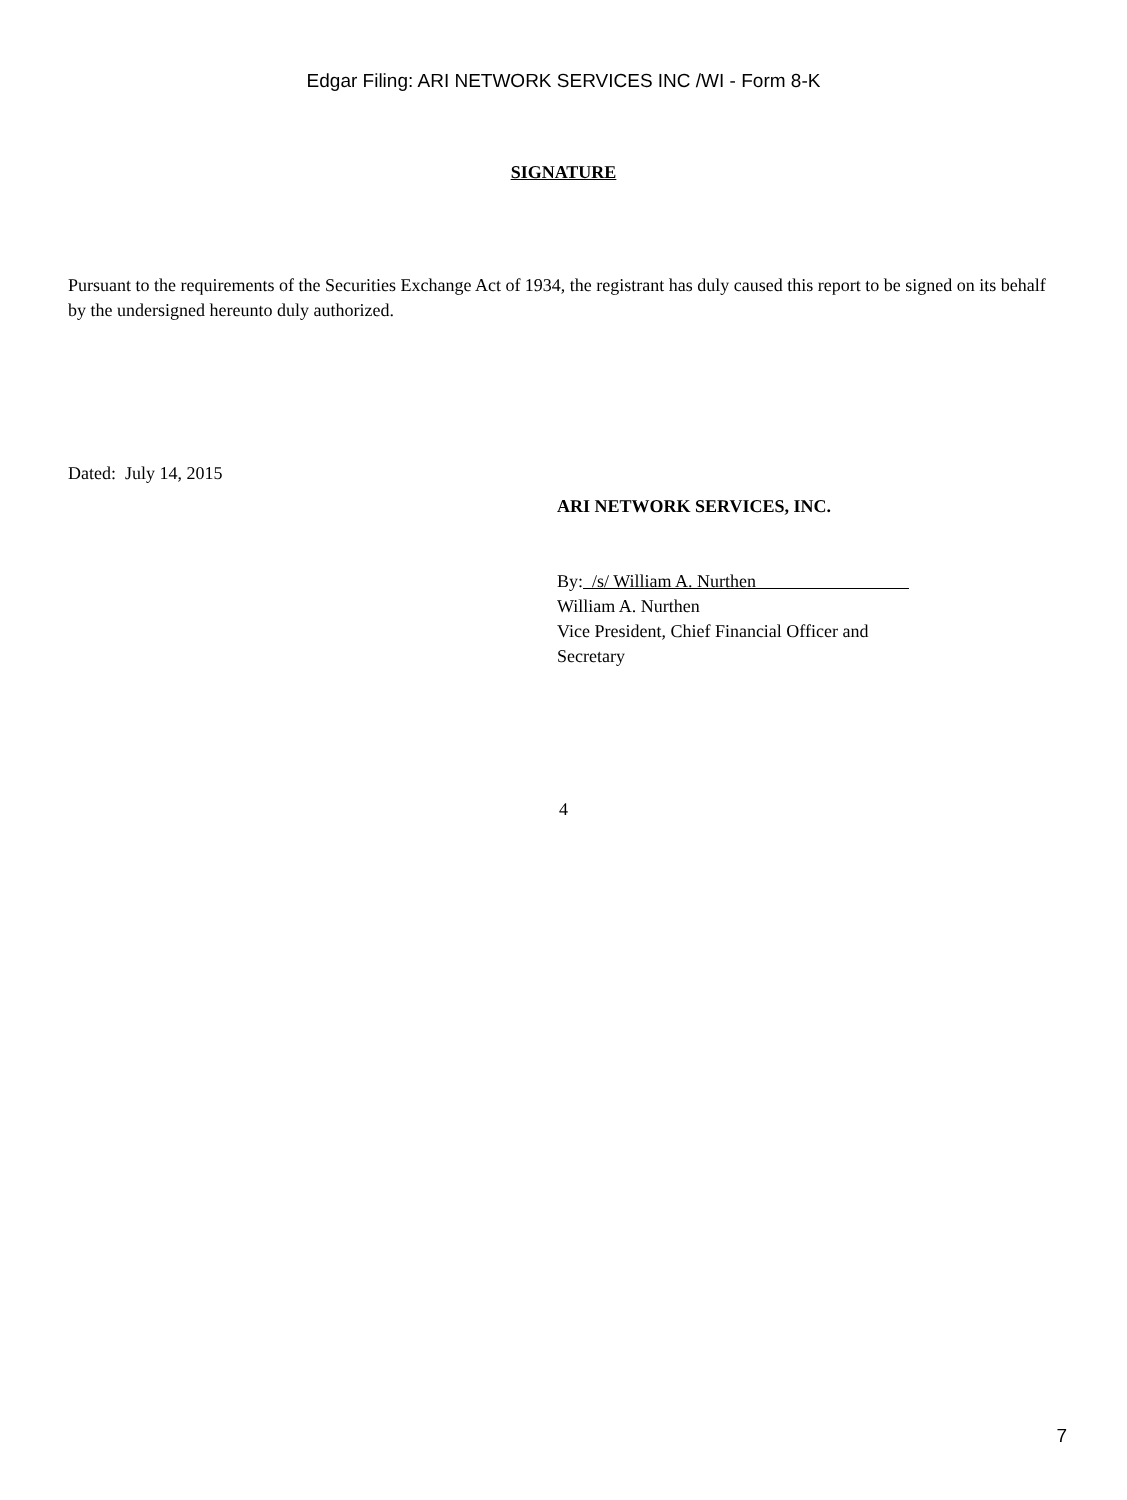Edgar Filing: ARI NETWORK SERVICES INC /WI - Form 8-K
SIGNATURE
Pursuant to the requirements of the Securities Exchange Act of 1934, the registrant has duly caused this report to be signed on its behalf by the undersigned hereunto duly authorized.
Dated: July 14, 2015
ARI NETWORK SERVICES, INC.
By: /s/ William A. Nurthen
William A. Nurthen
Vice President, Chief Financial Officer and
Secretary
4
7